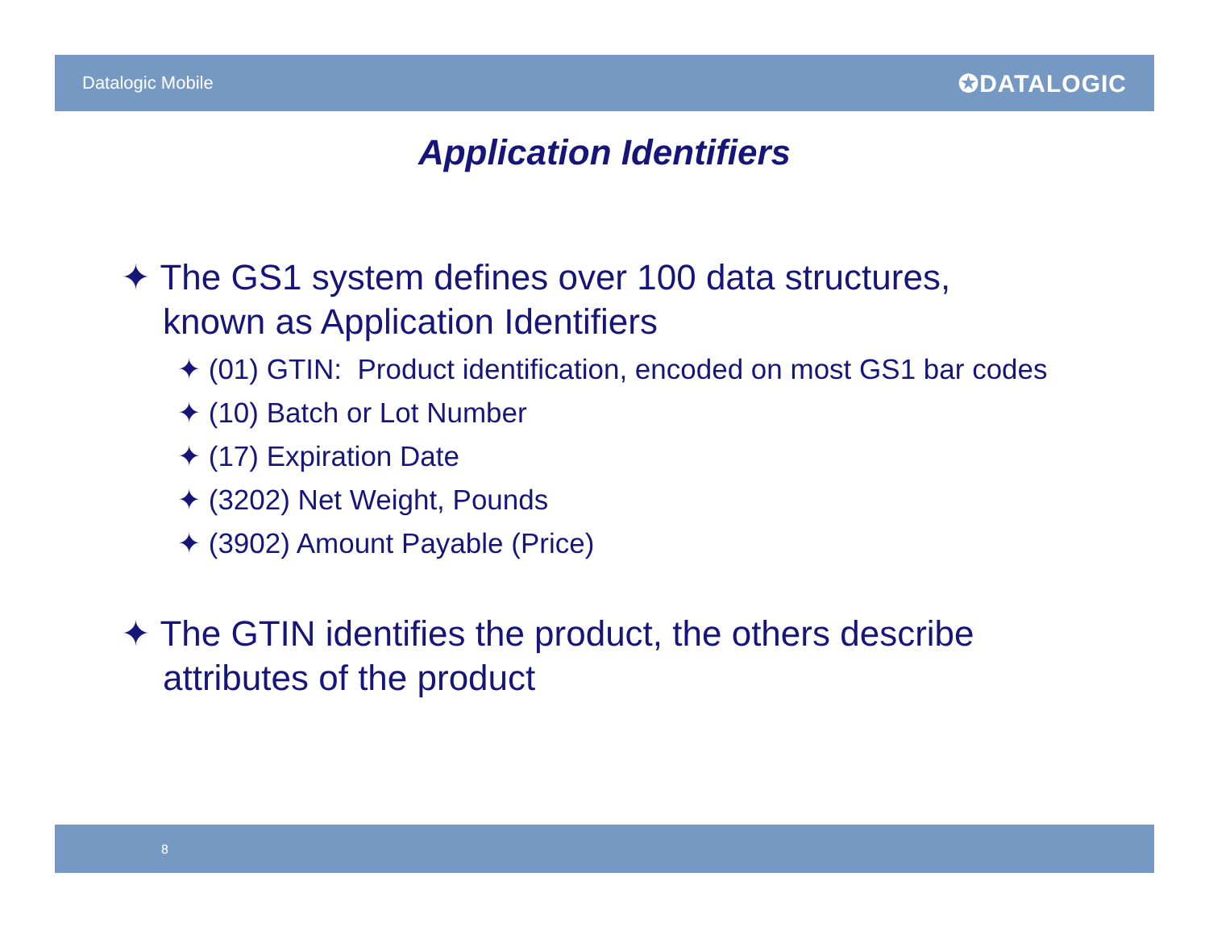Datalogic Mobile ✪DATALOGIC
Application Identifiers
✦ The GS1 system defines over 100 data structures, known as Application Identifiers
✦ (01) GTIN: Product identification, encoded on most GS1 bar codes
✦ (10) Batch or Lot Number
✦ (17) Expiration Date
✦ (3202) Net Weight, Pounds
✦ (3902) Amount Payable (Price)
✦ The GTIN identifies the product, the others describe attributes of the product
8